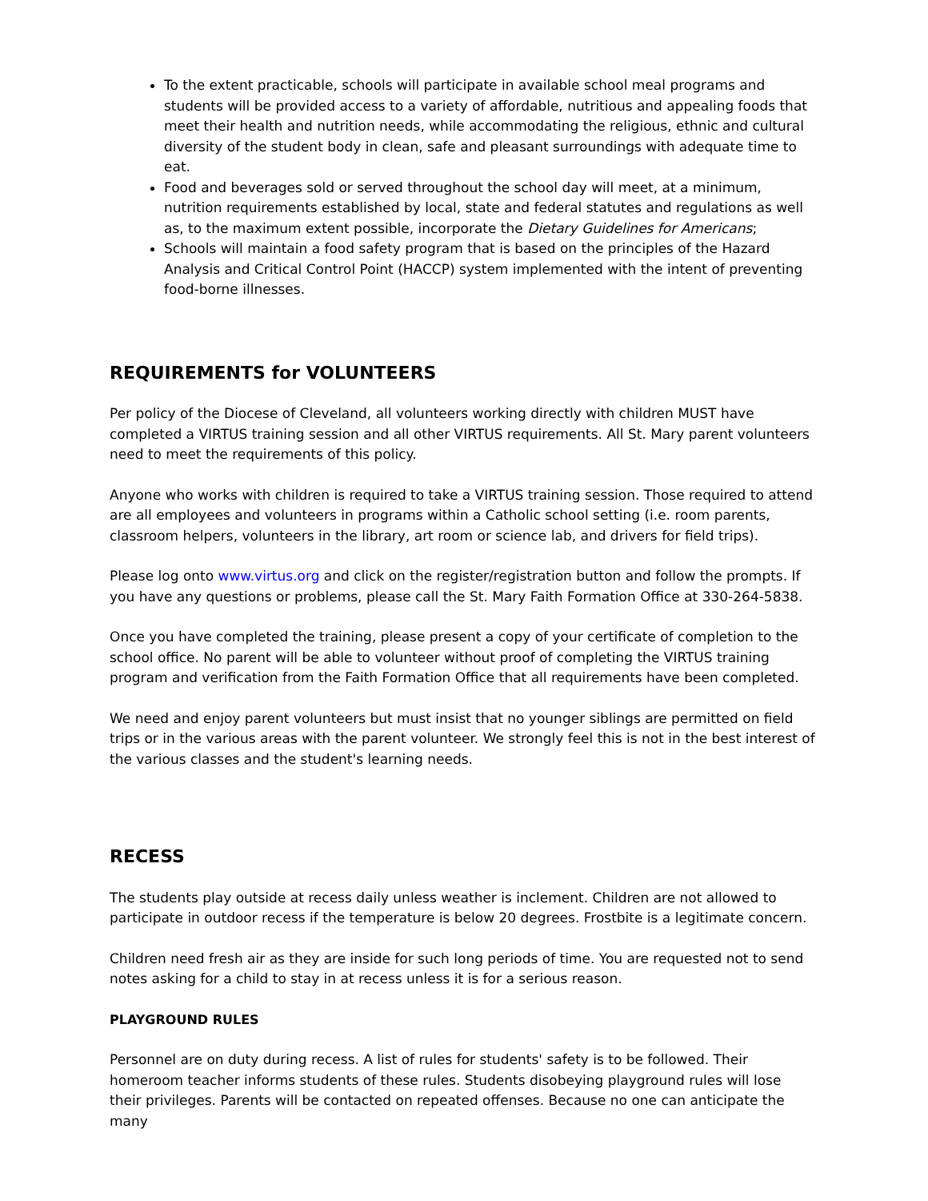To the extent practicable, schools will participate in available school meal programs and students will be provided access to a variety of affordable, nutritious and appealing foods that meet their health and nutrition needs, while accommodating the religious, ethnic and cultural diversity of the student body in clean, safe and pleasant surroundings with adequate time to eat.
Food and beverages sold or served throughout the school day will meet, at a minimum, nutrition requirements established by local, state and federal statutes and regulations as well as, to the maximum extent possible, incorporate the Dietary Guidelines for Americans;
Schools will maintain a food safety program that is based on the principles of the Hazard Analysis and Critical Control Point (HACCP) system implemented with the intent of preventing food-borne illnesses.
REQUIREMENTS for VOLUNTEERS
Per policy of the Diocese of Cleveland, all volunteers working directly with children MUST have completed a VIRTUS training session and all other VIRTUS requirements. All St. Mary parent volunteers need to meet the requirements of this policy.
Anyone who works with children is required to take a VIRTUS training session. Those required to attend are all employees and volunteers in programs within a Catholic school setting (i.e. room parents, classroom helpers, volunteers in the library, art room or science lab, and drivers for field trips).
Please log onto www.virtus.org and click on the register/registration button and follow the prompts. If you have any questions or problems, please call the St. Mary Faith Formation Office at 330-264-5838.
Once you have completed the training, please present a copy of your certificate of completion to the school office. No parent will be able to volunteer without proof of completing the VIRTUS training program and verification from the Faith Formation Office that all requirements have been completed.
We need and enjoy parent volunteers but must insist that no younger siblings are permitted on field trips or in the various areas with the parent volunteer. We strongly feel this is not in the best interest of the various classes and the student's learning needs.
RECESS
The students play outside at recess daily unless weather is inclement. Children are not allowed to participate in outdoor recess if the temperature is below 20 degrees. Frostbite is a legitimate concern.
Children need fresh air as they are inside for such long periods of time. You are requested not to send notes asking for a child to stay in at recess unless it is for a serious reason.
PLAYGROUND RULES
Personnel are on duty during recess. A list of rules for students' safety is to be followed. Their homeroom teacher informs students of these rules. Students disobeying playground rules will lose their privileges. Parents will be contacted on repeated offenses. Because no one can anticipate the many